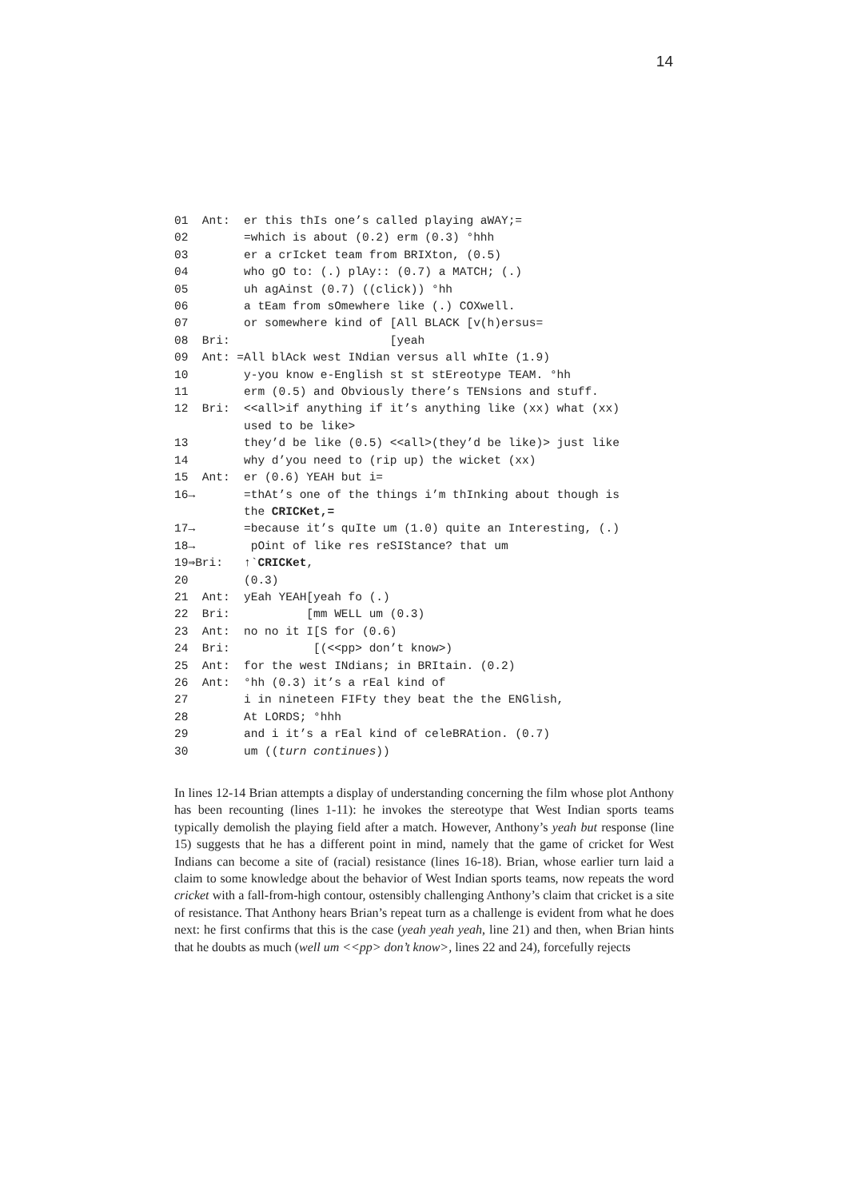14
01 Ant: er this thIs one’s called playing aWAY;= 02 =which is about (0.2) erm (0.3) °hhh 03 er a crIcket team from BRIXton, (0.5) 04 who gO to: (.) plAy:: (0.7) a MATCH; (.) 05 uh agAinst (0.7) ((click)) °hh 06 a tEam from sOmewhere like (.) COXwell. 07 or somewhere kind of [All BLACK [v(h)ersus= 08 Bri: [yeah 09 Ant: =All blAck west INdian versus all whIte (1.9) 10 y-you know e-English st st stEreotype TEAM. °hh 11 erm (0.5) and Obviously there’s TENsions and stuff. 12 Bri: <<all>if anything if it’s anything like (xx) what (xx) used to be like> 13 they’d be like (0.5) <<all>(they’d be like)> just like 14 why d’you need to (rip up) the wicket (xx) 15 Ant: er (0.6) YEAH but i= 16→ =thAt’s one of the things i’m thInking about though is the CRICKet,= 17→ =because it’s quIte um (1.0) quite an Interesting, (.) 18→ pOint of like res reSIStance? that um 19⇒Bri: ↑`CRICKet, 20 (0.3) 21 Ant: yEah YEAH[yeah fo (.) 22 Bri: [mm WELL um (0.3) 23 Ant: no no it I[S for (0.6) 24 Bri: [(<<pp> don’t know>) 25 Ant: for the west INdians; in BRItain. (0.2) 26 Ant: °hh (0.3) it’s a rEal kind of 27 i in nineteen FIFty they beat the the ENGlish, 28 At LORDS; °hhh 29 and i it’s a rEal kind of celeBRAtion. (0.7) 30 um ((turn continues))
In lines 12-14 Brian attempts a display of understanding concerning the film whose plot Anthony has been recounting (lines 1-11): he invokes the stereotype that West Indian sports teams typically demolish the playing field after a match. However, Anthony’s yeah but response (line 15) suggests that he has a different point in mind, namely that the game of cricket for West Indians can become a site of (racial) resistance (lines 16-18). Brian, whose earlier turn laid a claim to some knowledge about the behavior of West Indian sports teams, now repeats the word cricket with a fall-from-high contour, ostensibly challenging Anthony’s claim that cricket is a site of resistance. That Anthony hears Brian’s repeat turn as a challenge is evident from what he does next: he first confirms that this is the case (yeah yeah yeah, line 21) and then, when Brian hints that he doubts as much (well um <<pp> don’t know>, lines 22 and 24), forcefully rejects